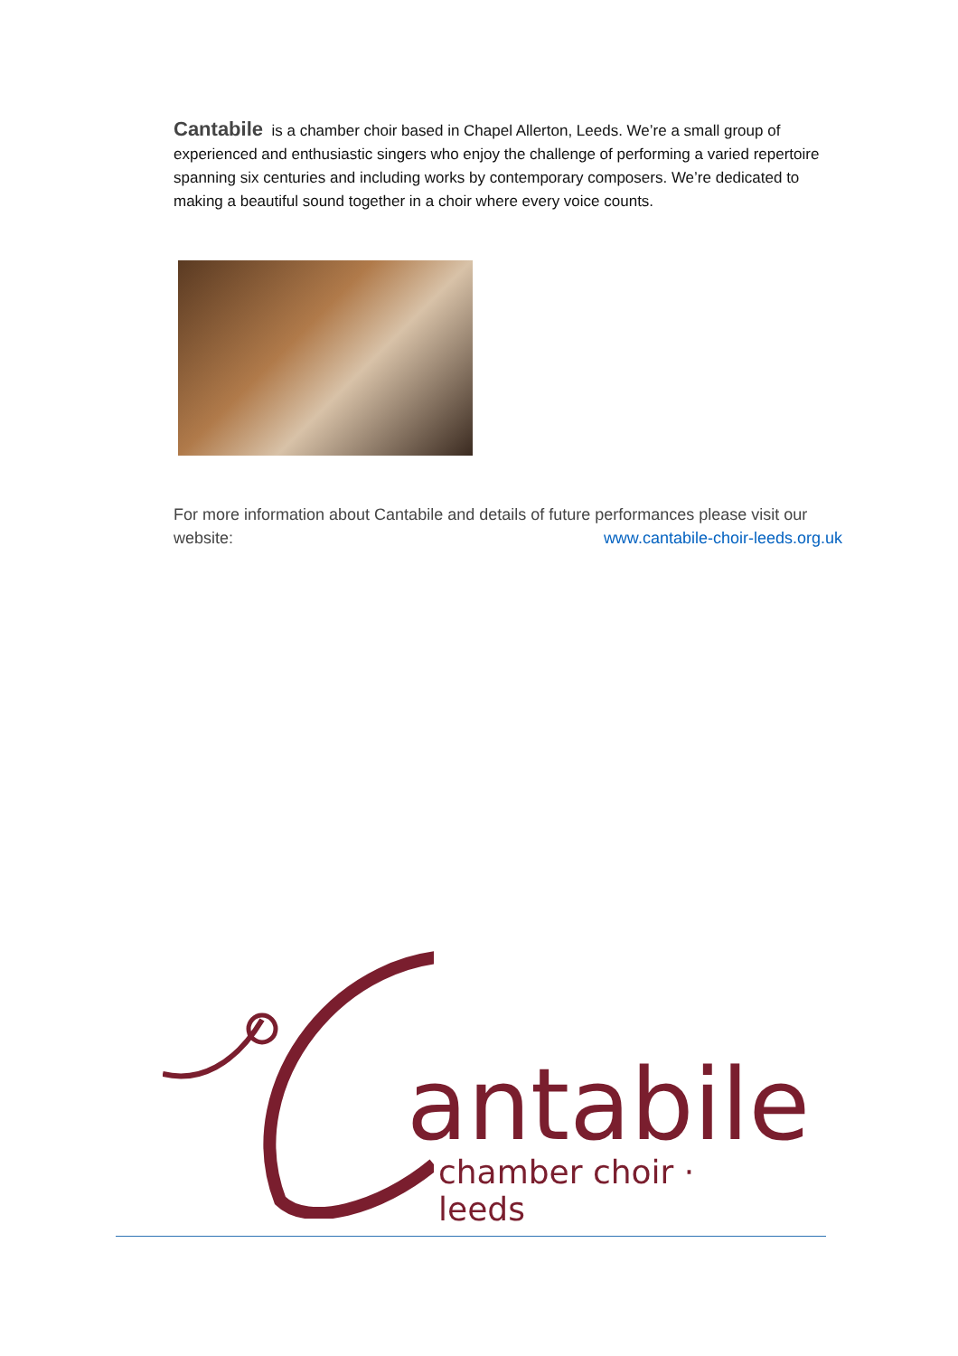Cantabile is a chamber choir based in Chapel Allerton, Leeds. We’re a small group of experienced and enthusiastic singers who enjoy the challenge of performing a varied repertoire spanning six centuries and including works by contemporary composers. We’re dedicated to making a beautiful sound together in a choir where every voice counts.
For more information about Cantabile and details of future performances please visit our website: www.cantabile-choir-leeds.org.uk
antabile
chamber choir · leeds